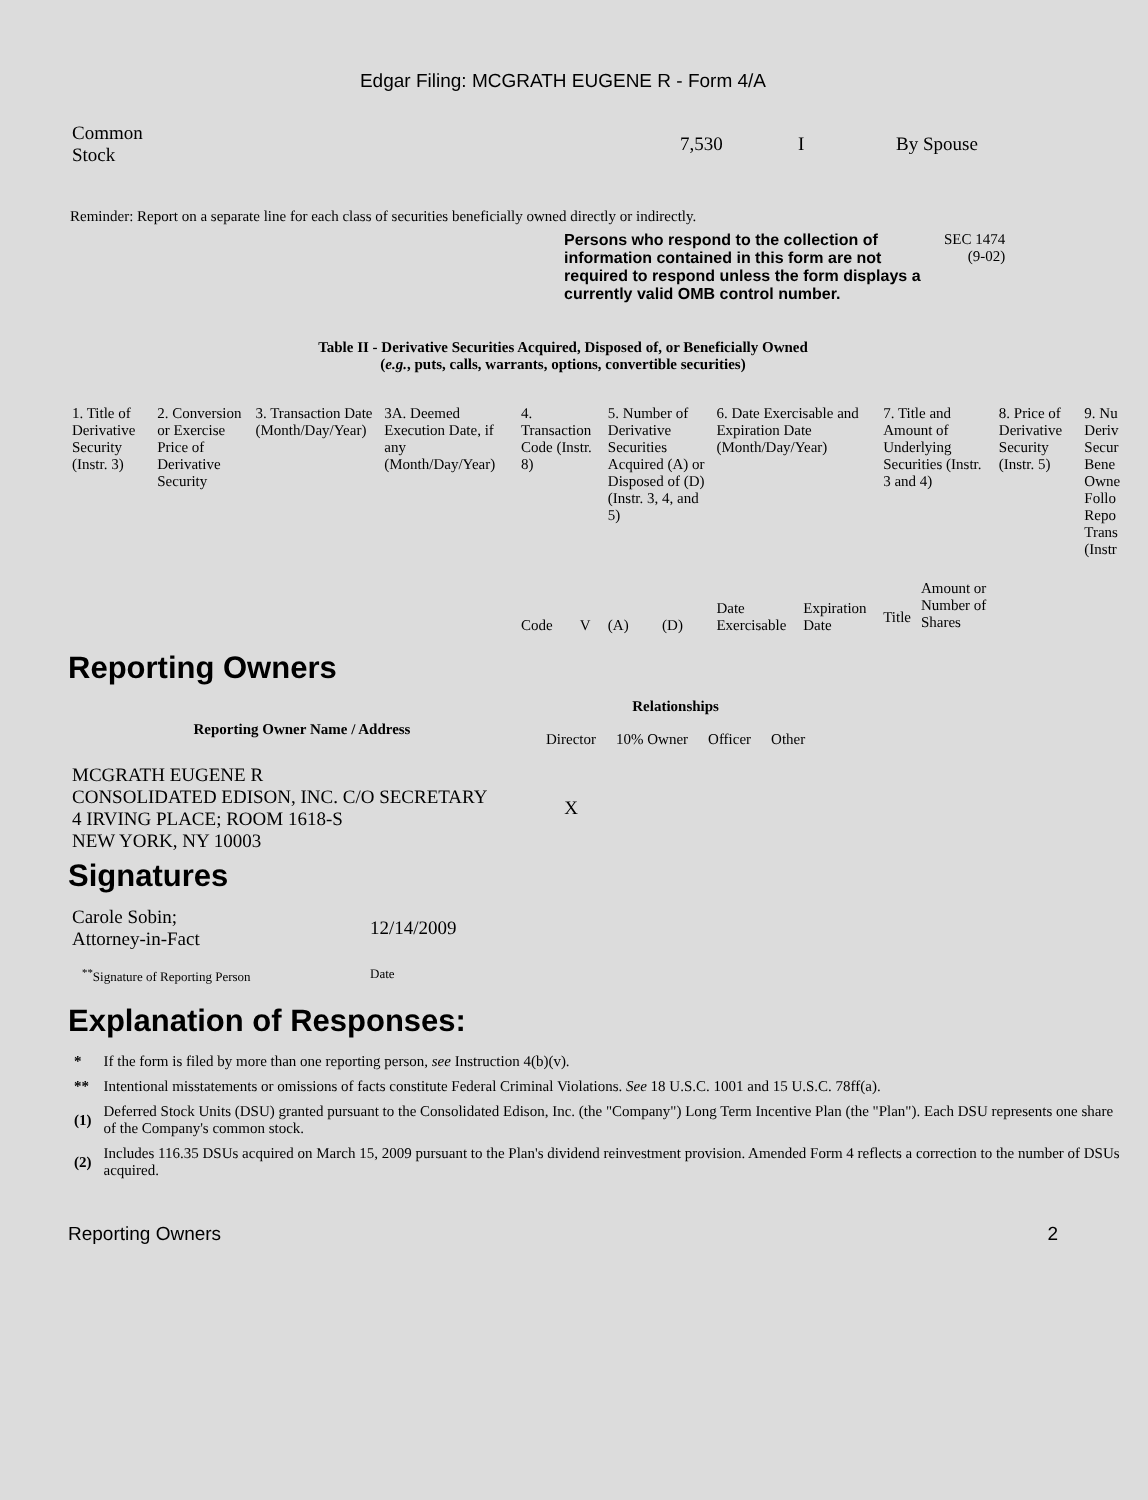Edgar Filing: MCGRATH EUGENE R - Form 4/A
| Common Stock | 7,530 | I | By Spouse |
Reminder: Report on a separate line for each class of securities beneficially owned directly or indirectly.
Persons who respond to the collection of information contained in this form are not required to respond unless the form displays a currently valid OMB control number.
SEC 1474
(9-02)
Table II - Derivative Securities Acquired, Disposed of, or Beneficially Owned
(e.g., puts, calls, warrants, options, convertible securities)
| 1. Title of Derivative Security (Instr. 3) | 2. Conversion or Exercise Price of Derivative Security | 3. Transaction Date (Month/Day/Year) | 3A. Deemed Execution Date, if any (Month/Day/Year) | 4. Transaction Code (Instr. 8) | | 5. Number of Derivative Securities Acquired (A) or Disposed of (D) (Instr. 3, 4, and 5) | | 6. Date Exercisable and Expiration Date (Month/Day/Year) | | 7. Title and Amount of Underlying Securities (Instr. 3 and 4) | | 8. Price of Derivative Security (Instr. 5) | 9. Nu Deriv Secur Bene Owne Follo Repo Trans (Instr |
| --- | --- | --- | --- | --- | --- | --- | --- | --- | --- | --- | --- | --- | --- |
| | | | | Code | V | (A) | (D) | Date Exercisable | Expiration Date | Title | Amount or Number of Shares | | |
Reporting Owners
| Reporting Owner Name / Address | Relationships | | | |
| --- | --- | --- | --- | --- |
| | Director | 10% Owner | Officer | Other |
| MCGRATH EUGENE R CONSOLIDATED EDISON, INC. C/O SECRETARY 4 IRVING PLACE; ROOM 1618-S NEW YORK, NY 10003 | X | | | |
Signatures
| Carole Sobin; Attorney-in-Fact | 12/14/2009 |
| <sup>**</sup> Signature of Reporting Person | Date |
Explanation of Responses:
| * | If the form is filed by more than one reporting person, see Instruction 4(b)(v). |
| ** | Intentional misstatements or omissions of facts constitute Federal Criminal Violations. See 18 U.S.C. 1001 and 15 U.S.C. 78ff(a). |
| (1) | Deferred Stock Units (DSU) granted pursuant to the Consolidated Edison, Inc. (the "Company") Long Term Incentive Plan (the "Plan"). Each DSU represents one share of the Company's common stock. |
| (2) | Includes 116.35 DSUs acquired on March 15, 2009 pursuant to the Plan's dividend reinvestment provision. Amended Form 4 reflects a correction to the number of DSUs acquired. |
Reporting Owners 2